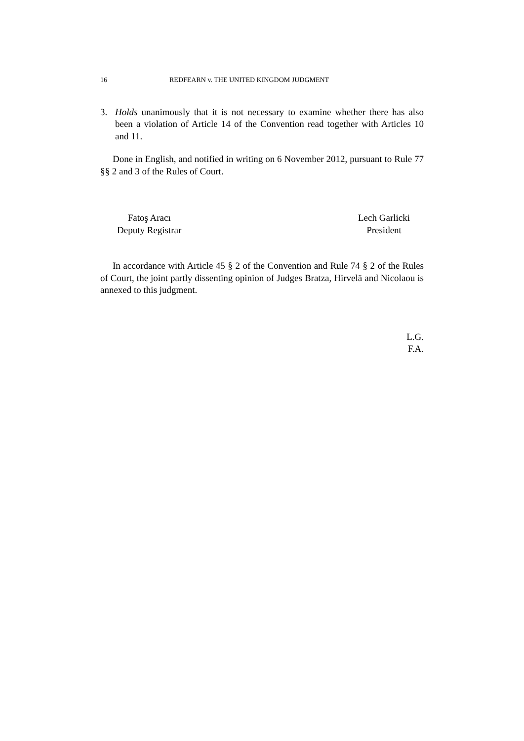16 REDFEARN v. THE UNITED KINGDOM JUDGMENT
3. Holds unanimously that it is not necessary to examine whether there has also been a violation of Article 14 of the Convention read together with Articles 10 and 11.
Done in English, and notified in writing on 6 November 2012, pursuant to Rule 77 §§ 2 and 3 of the Rules of Court.
Fatoş Aracı
Deputy Registrar
Lech Garlicki
President
In accordance with Article 45 § 2 of the Convention and Rule 74 § 2 of the Rules of Court, the joint partly dissenting opinion of Judges Bratza, Hirvelä and Nicolaou is annexed to this judgment.
L.G.
F.A.